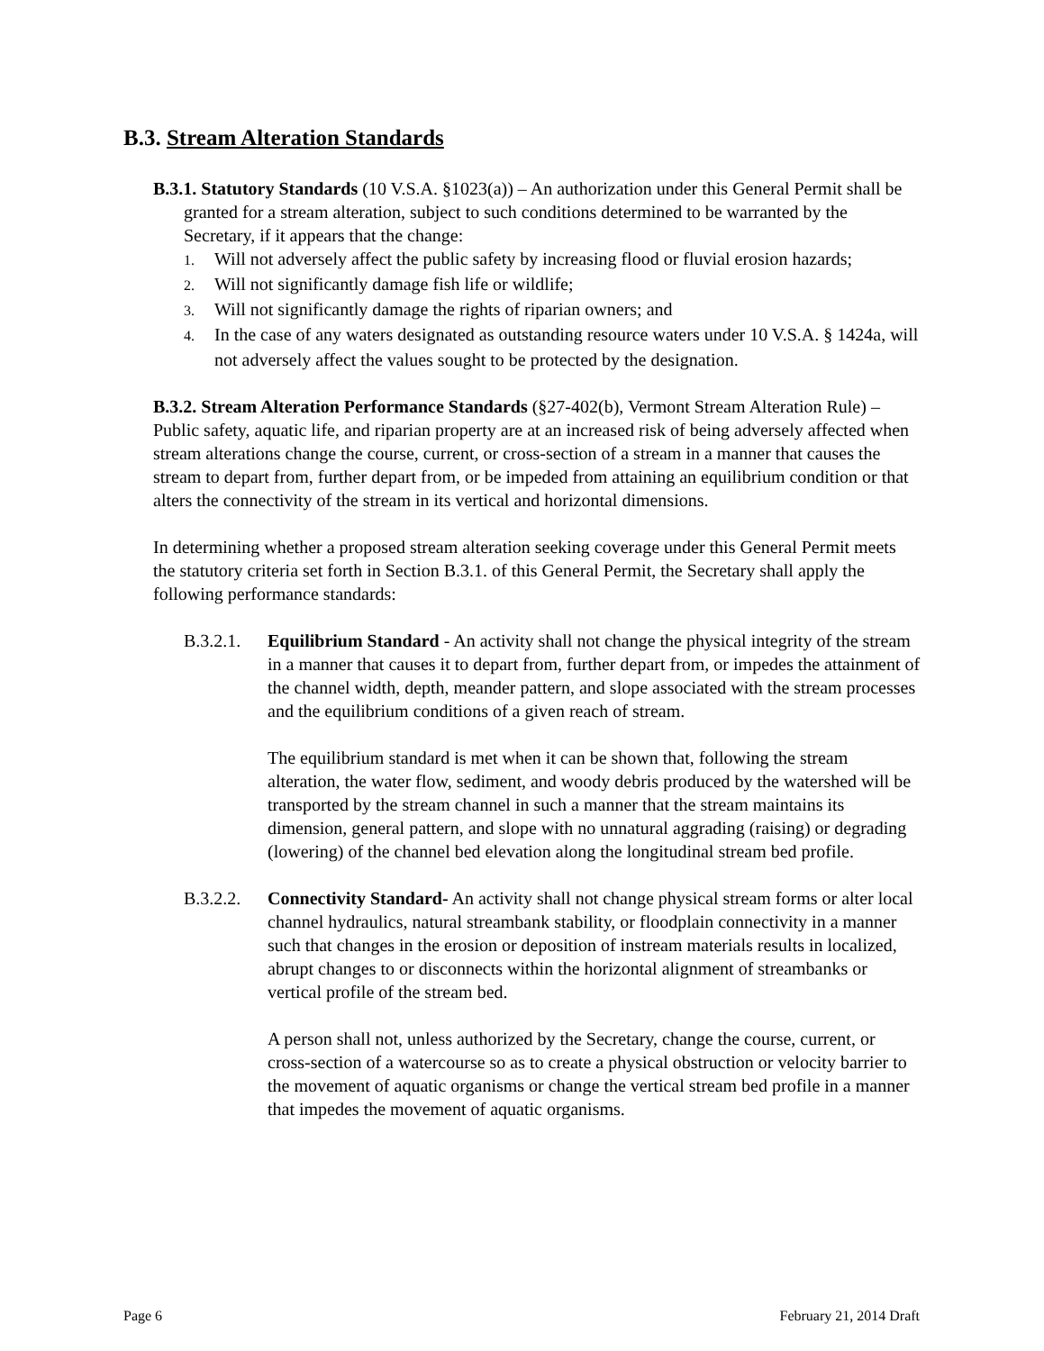B.3. Stream Alteration Standards
B.3.1. Statutory Standards (10 V.S.A. §1023(a)) – An authorization under this General Permit shall be granted for a stream alteration, subject to such conditions determined to be warranted by the Secretary, if it appears that the change:
1. Will not adversely affect the public safety by increasing flood or fluvial erosion hazards;
2. Will not significantly damage fish life or wildlife;
3. Will not significantly damage the rights of riparian owners; and
4. In the case of any waters designated as outstanding resource waters under 10 V.S.A. § 1424a, will not adversely affect the values sought to be protected by the designation.
B.3.2. Stream Alteration Performance Standards (§27-402(b), Vermont Stream Alteration Rule) – Public safety, aquatic life, and riparian property are at an increased risk of being adversely affected when stream alterations change the course, current, or cross-section of a stream in a manner that causes the stream to depart from, further depart from, or be impeded from attaining an equilibrium condition or that alters the connectivity of the stream in its vertical and horizontal dimensions.
In determining whether a proposed stream alteration seeking coverage under this General Permit meets the statutory criteria set forth in Section B.3.1. of this General Permit, the Secretary shall apply the following performance standards:
B.3.2.1.
Equilibrium Standard - An activity shall not change the physical integrity of the stream in a manner that causes it to depart from, further depart from, or impedes the attainment of the channel width, depth, meander pattern, and slope associated with the stream processes and the equilibrium conditions of a given reach of stream.
The equilibrium standard is met when it can be shown that, following the stream alteration, the water flow, sediment, and woody debris produced by the watershed will be transported by the stream channel in such a manner that the stream maintains its dimension, general pattern, and slope with no unnatural aggrading (raising) or degrading (lowering) of the channel bed elevation along the longitudinal stream bed profile.
B.3.2.2.
Connectivity Standard- An activity shall not change physical stream forms or alter local channel hydraulics, natural streambank stability, or floodplain connectivity in a manner such that changes in the erosion or deposition of instream materials results in localized, abrupt changes to or disconnects within the horizontal alignment of streambanks or vertical profile of the stream bed.
A person shall not, unless authorized by the Secretary, change the course, current, or cross-section of a watercourse so as to create a physical obstruction or velocity barrier to the movement of aquatic organisms or change the vertical stream bed profile in a manner that impedes the movement of aquatic organisms.
Page 6 February 21, 2014 Draft